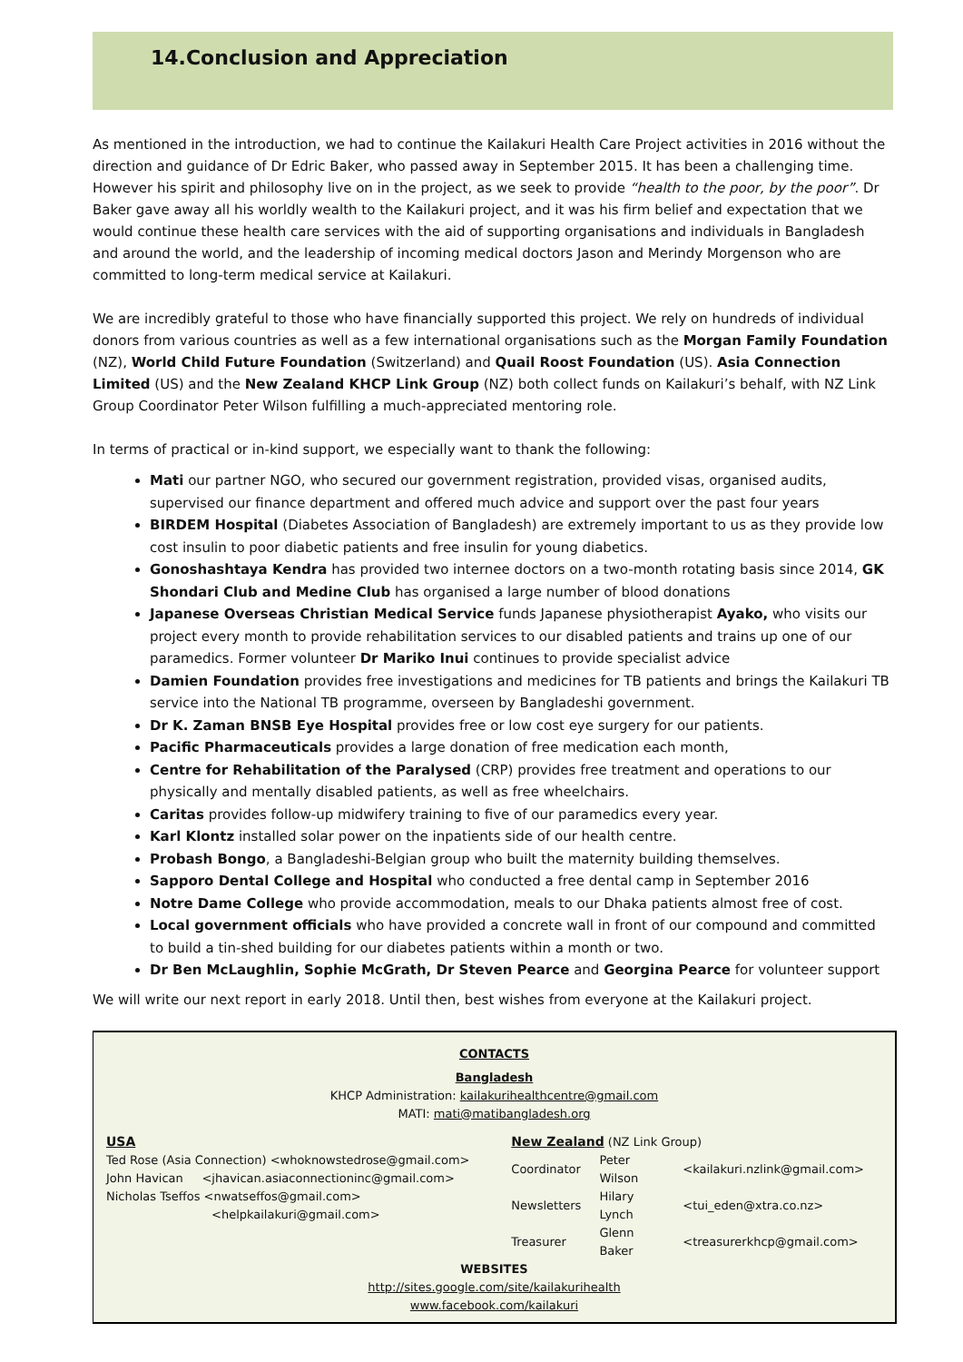14.Conclusion and Appreciation
As mentioned in the introduction, we had to continue the Kailakuri Health Care Project activities in 2016 without the direction and guidance of Dr Edric Baker, who passed away in September 2015. It has been a challenging time. However his spirit and philosophy live on in the project, as we seek to provide “health to the poor, by the poor”. Dr Baker gave away all his worldly wealth to the Kailakuri project, and it was his firm belief and expectation that we would continue these health care services with the aid of supporting organisations and individuals in Bangladesh and around the world, and the leadership of incoming medical doctors Jason and Merindy Morgenson who are committed to long-term medical service at Kailakuri.
We are incredibly grateful to those who have financially supported this project. We rely on hundreds of individual donors from various countries as well as a few international organisations such as the Morgan Family Foundation (NZ), World Child Future Foundation (Switzerland) and Quail Roost Foundation (US). Asia Connection Limited (US) and the New Zealand KHCP Link Group (NZ) both collect funds on Kailakuri’s behalf, with NZ Link Group Coordinator Peter Wilson fulfilling a much-appreciated mentoring role.
In terms of practical or in-kind support, we especially want to thank the following:
Mati our partner NGO, who secured our government registration, provided visas, organised audits, supervised our finance department and offered much advice and support over the past four years
BIRDEM Hospital (Diabetes Association of Bangladesh) are extremely important to us as they provide low cost insulin to poor diabetic patients and free insulin for young diabetics.
Gonoshashtaya Kendra has provided two internee doctors on a two-month rotating basis since 2014, GK Shondari Club and Medine Club has organised a large number of blood donations
Japanese Overseas Christian Medical Service funds Japanese physiotherapist Ayako, who visits our project every month to provide rehabilitation services to our disabled patients and trains up one of our paramedics. Former volunteer Dr Mariko Inui continues to provide specialist advice
Damien Foundation provides free investigations and medicines for TB patients and brings the Kailakuri TB service into the National TB programme, overseen by Bangladeshi government.
Dr K. Zaman BNSB Eye Hospital provides free or low cost eye surgery for our patients.
Pacific Pharmaceuticals provides a large donation of free medication each month,
Centre for Rehabilitation of the Paralysed (CRP) provides free treatment and operations to our physically and mentally disabled patients, as well as free wheelchairs.
Caritas provides follow-up midwifery training to five of our paramedics every year.
Karl Klontz installed solar power on the inpatients side of our health centre.
Probash Bongo, a Bangladeshi-Belgian group who built the maternity building themselves.
Sapporo Dental College and Hospital who conducted a free dental camp in September 2016
Notre Dame College who provide accommodation, meals to our Dhaka patients almost free of cost.
Local government officials who have provided a concrete wall in front of our compound and committed to build a tin-shed building for our diabetes patients within a month or two.
Dr Ben McLaughlin, Sophie McGrath, Dr Steven Pearce and Georgina Pearce for volunteer support
We will write our next report in early 2018. Until then, best wishes from everyone at the Kailakuri project.
CONTACTS
Bangladesh
KHCP Administration: kailakurihealthcentre@gmail.com
MATI: mati@matibangladesh.org
USA
Ted Rose (Asia Connection) <whoknowstedrose@gmail.com>
John Havican <jhavican.asiaconnectioninc@gmail.com>
Nicholas Tseffos <nwatseffos@gmail.com>
<helpkailakuri@gmail.com>
New Zealand (NZ Link Group)
| Coordinator | Peter Wilson | <kailakuri.nzlink@gmail.com> |
| Newsletters | Hilary Lynch | <tui_eden@xtra.co.nz> |
| Treasurer | Glenn Baker | <treasurerkhcp@gmail.com> |
WEBSITES
http://sites.google.com/site/kailakurihealth
www.facebook.com/kailakuri